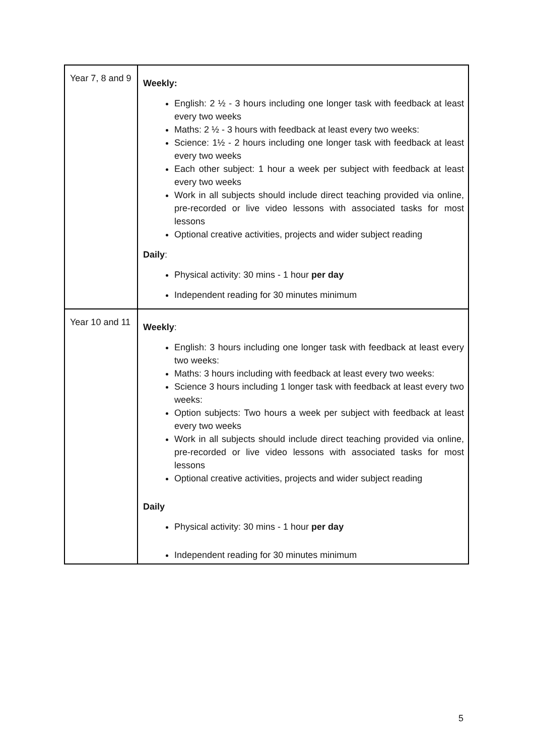| Year 7, 8 and 9 | Weekly: English: 2 ½ - 3 hours including one longer task with feedback at least every two weeks Maths: 2 ½ - 3 hours with feedback at least every two weeks: Science: 1½ - 2 hours including one longer task with feedback at least every two weeks Each other subject: 1 hour a week per subject with feedback at least every two weeks Work in all subjects should include direct teaching provided via online, pre-recorded or live video lessons with associated tasks for most lessons Optional creative activities, projects and wider subject reading Daily : Physical activity: 30 mins - 1 hour per day Independent reading for 30 minutes minimum |
| Year 10 and 11 | Weekly : English: 3 hours including one longer task with feedback at least every two weeks: Maths: 3 hours including with feedback at least every two weeks: Science 3 hours including 1 longer task with feedback at least every two weeks: Option subjects: Two hours a week per subject with feedback at least every two weeks Work in all subjects should include direct teaching provided via online, pre-recorded or live video lessons with associated tasks for most lessons Optional creative activities, projects and wider subject reading Daily Physical activity: 30 mins - 1 hour per day Independent reading for 30 minutes minimum |
5